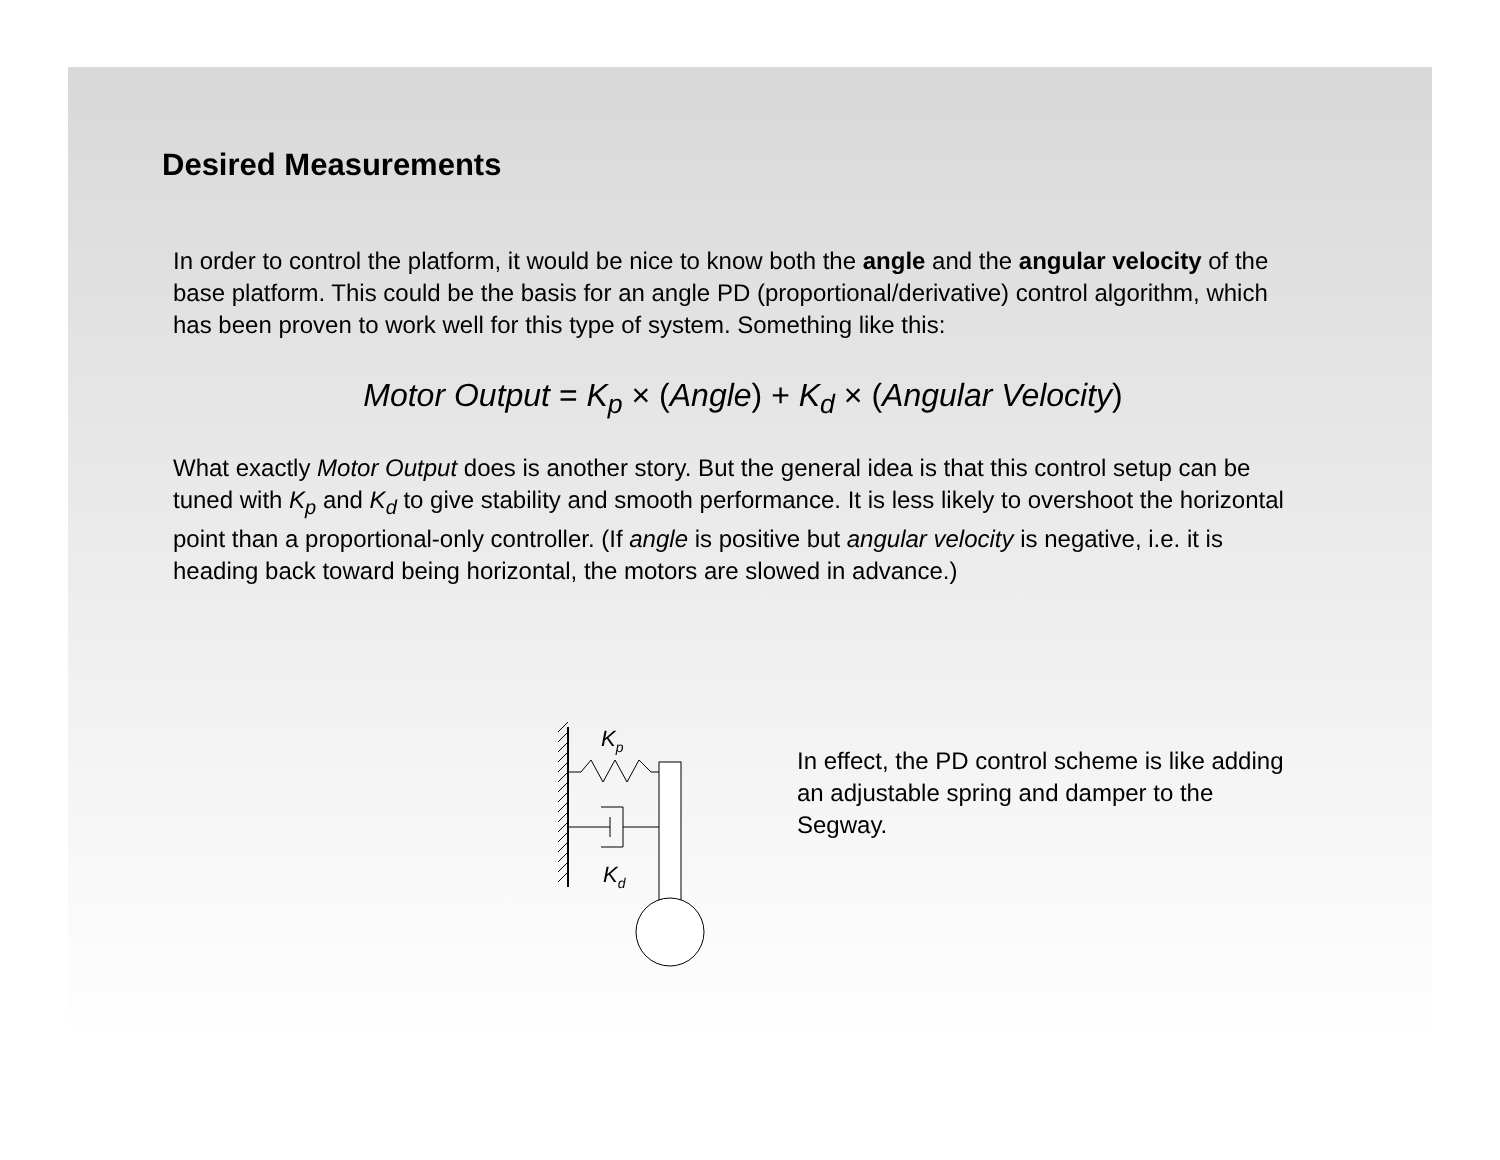Desired Measurements
In order to control the platform, it would be nice to know both the angle and the angular velocity of the base platform. This could be the basis for an angle PD (proportional/derivative) control algorithm, which has been proven to work well for this type of system. Something like this:
Motor Output = K<sub>p</sub> × (Angle) + K<sub>d</sub> × (Angular Velocity)
What exactly Motor Output does is another story. But the general idea is that this control setup can be tuned with K<sub>p</sub> and K<sub>d</sub> to give stability and smooth performance. It is less likely to overshoot the horizontal point than a proportional-only controller. (If angle is positive but angular velocity is negative, i.e. it is heading back toward being horizontal, the motors are slowed in advance.)
Kp
Kd
In effect, the PD control scheme is like adding an adjustable spring and damper to the Segway.